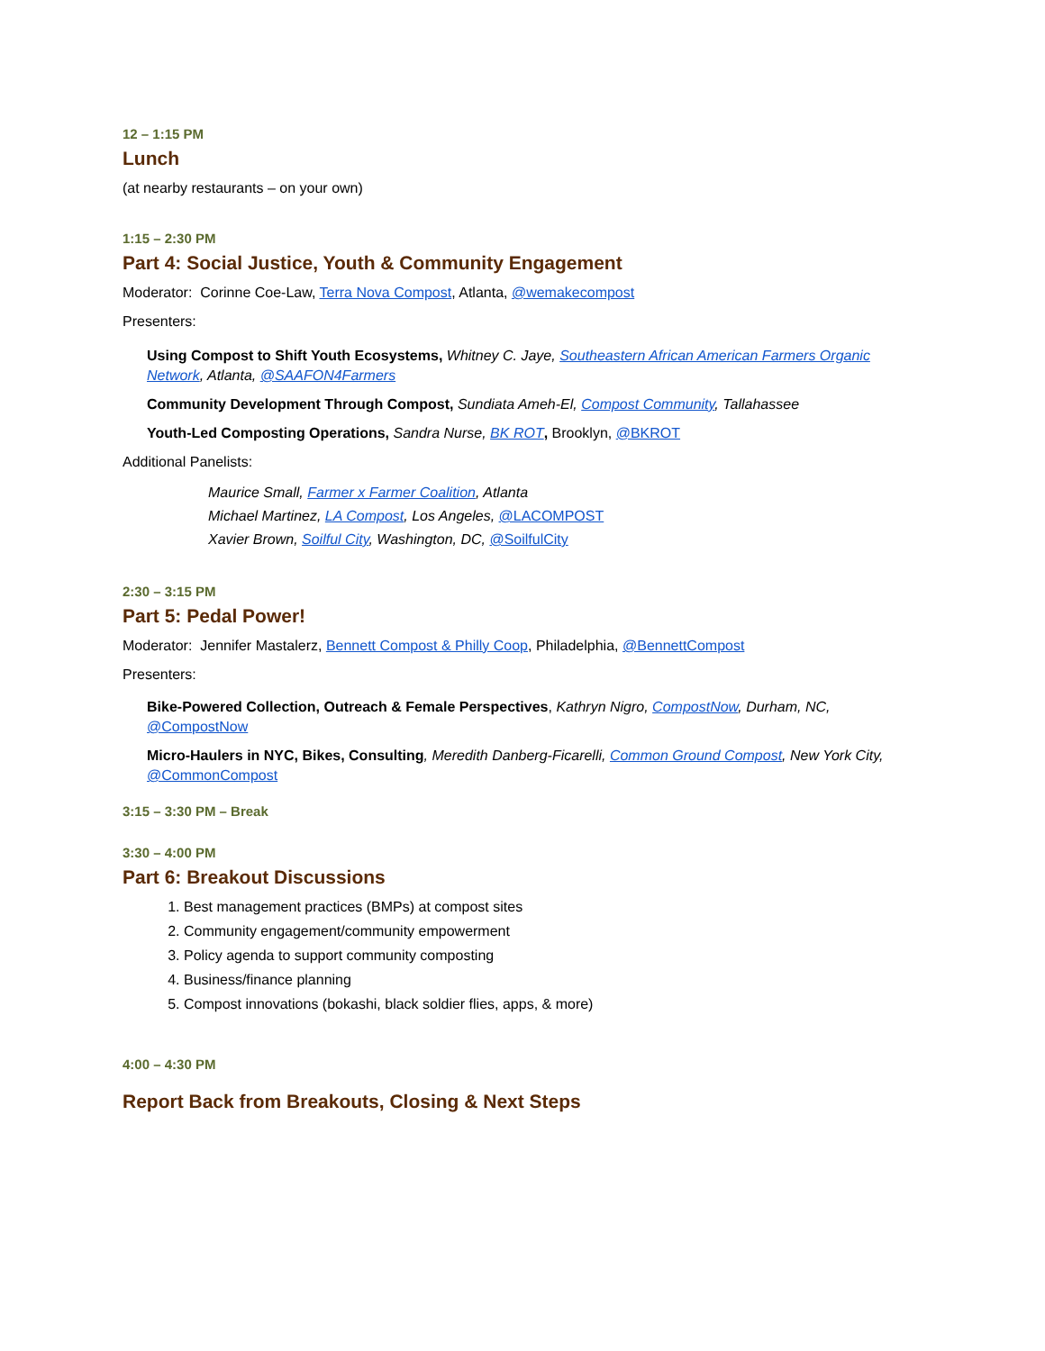12 – 1:15 PM
Lunch
(at nearby restaurants – on your own)
1:15 – 2:30 PM
Part 4: Social Justice, Youth & Community Engagement
Moderator: Corinne Coe-Law, Terra Nova Compost, Atlanta, @wemakecompost
Presenters:
Using Compost to Shift Youth Ecosystems, Whitney C. Jaye, Southeastern African American Farmers Organic Network, Atlanta, @SAAFON4Farmers
Community Development Through Compost, Sundiata Ameh-El, Compost Community, Tallahassee
Youth-Led Composting Operations, Sandra Nurse, BK ROT, Brooklyn, @BKROT
Additional Panelists:
Maurice Small, Farmer x Farmer Coalition, Atlanta
Michael Martinez, LA Compost, Los Angeles, @LACOMPOST
Xavier Brown, Soilful City, Washington, DC, @SoilfulCity
2:30 – 3:15 PM
Part 5: Pedal Power!
Moderator: Jennifer Mastalerz, Bennett Compost & Philly Coop, Philadelphia, @BennettCompost
Presenters:
Bike-Powered Collection, Outreach & Female Perspectives, Kathryn Nigro, CompostNow, Durham, NC, @CompostNow
Micro-Haulers in NYC, Bikes, Consulting, Meredith Danberg-Ficarelli, Common Ground Compost, New York City, @CommonCompost
3:15 – 3:30 PM – Break
3:30 – 4:00 PM
Part 6: Breakout Discussions
1. Best management practices (BMPs) at compost sites
2. Community engagement/community empowerment
3. Policy agenda to support community composting
4. Business/finance planning
5. Compost innovations (bokashi, black soldier flies, apps, & more)
4:00 – 4:30 PM
Report Back from Breakouts, Closing & Next Steps